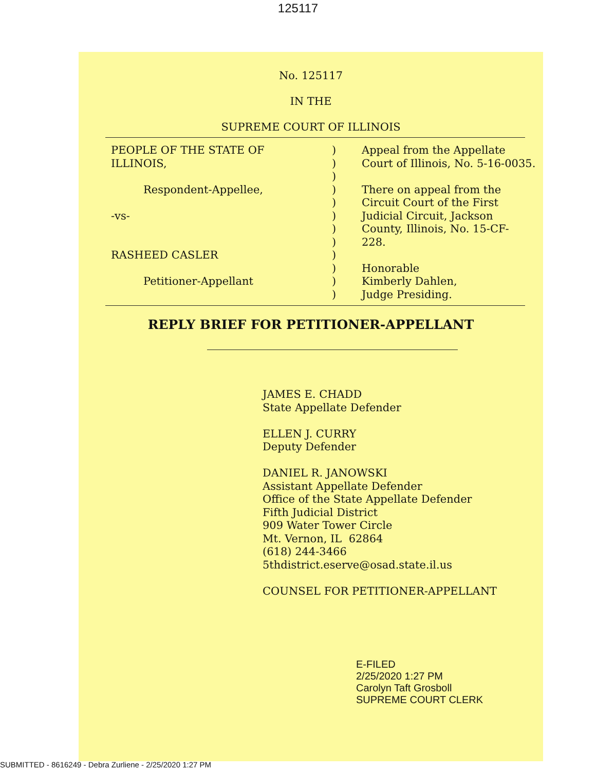125117
No. 125117
IN THE
SUPREME COURT OF ILLINOIS
| PEOPLE OF THE STATE OF ILLINOIS, Respondent-Appellee, -vs- RASHEED CASLER Petitioner-Appellant | ) ) ) ) ) ) ) ) ) ) ) ) | Appeal from the Appellate Court of Illinois, No. 5-16-0035. There on appeal from the Circuit Court of the First Judicial Circuit, Jackson County, Illinois, No. 15-CF- 228. Honorable Kimberly Dahlen, Judge Presiding. |
REPLY BRIEF FOR PETITIONER-APPELLANT
JAMES E. CHADD
State Appellate Defender
ELLEN J. CURRY
Deputy Defender
DANIEL R. JANOWSKI
Assistant Appellate Defender
Office of the State Appellate Defender
Fifth Judicial District
909 Water Tower Circle
Mt. Vernon, IL 62864
(618) 244-3466
5thdistrict.eserve@osad.state.il.us
COUNSEL FOR PETITIONER-APPELLANT
E-FILED
2/25/2020 1:27 PM
Carolyn Taft Grosboll
SUPREME COURT CLERK
SUBMITTED - 8616249 - Debra Zurliene - 2/25/2020 1:27 PM